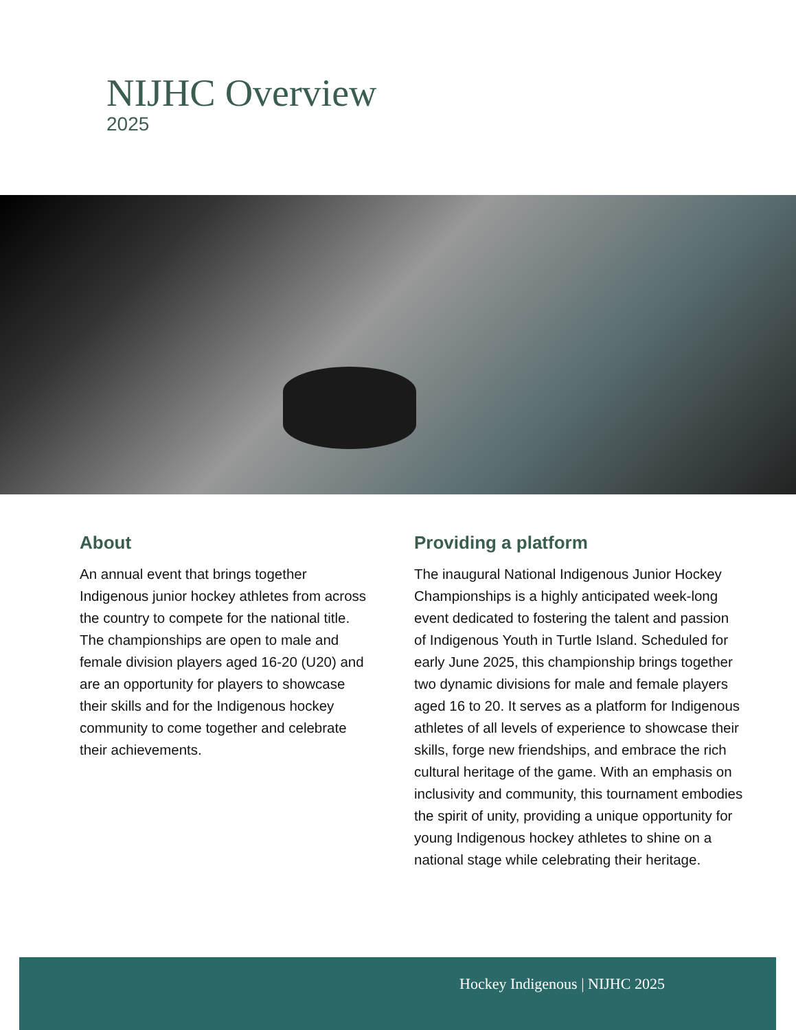NIJHC Overview
2025
About
An annual event that brings together Indigenous junior hockey athletes from across the country to compete for the national title. The championships are open to male and female division players aged 16-20 (U20) and are an opportunity for players to showcase their skills and for the Indigenous hockey community to come together and celebrate their achievements.
Providing a platform
The inaugural National Indigenous Junior Hockey Championships is a highly anticipated week-long event dedicated to fostering the talent and passion of Indigenous Youth in Turtle Island. Scheduled for early June 2025, this championship brings together two dynamic divisions for male and female players aged 16 to 20. It serves as a platform for Indigenous athletes of all levels of experience to showcase their skills, forge new friendships, and embrace the rich cultural heritage of the game. With an emphasis on inclusivity and community, this tournament embodies the spirit of unity, providing a unique opportunity for young Indigenous hockey athletes to shine on a national stage while celebrating their heritage.
Hockey Indigenous | NIJHC 2025